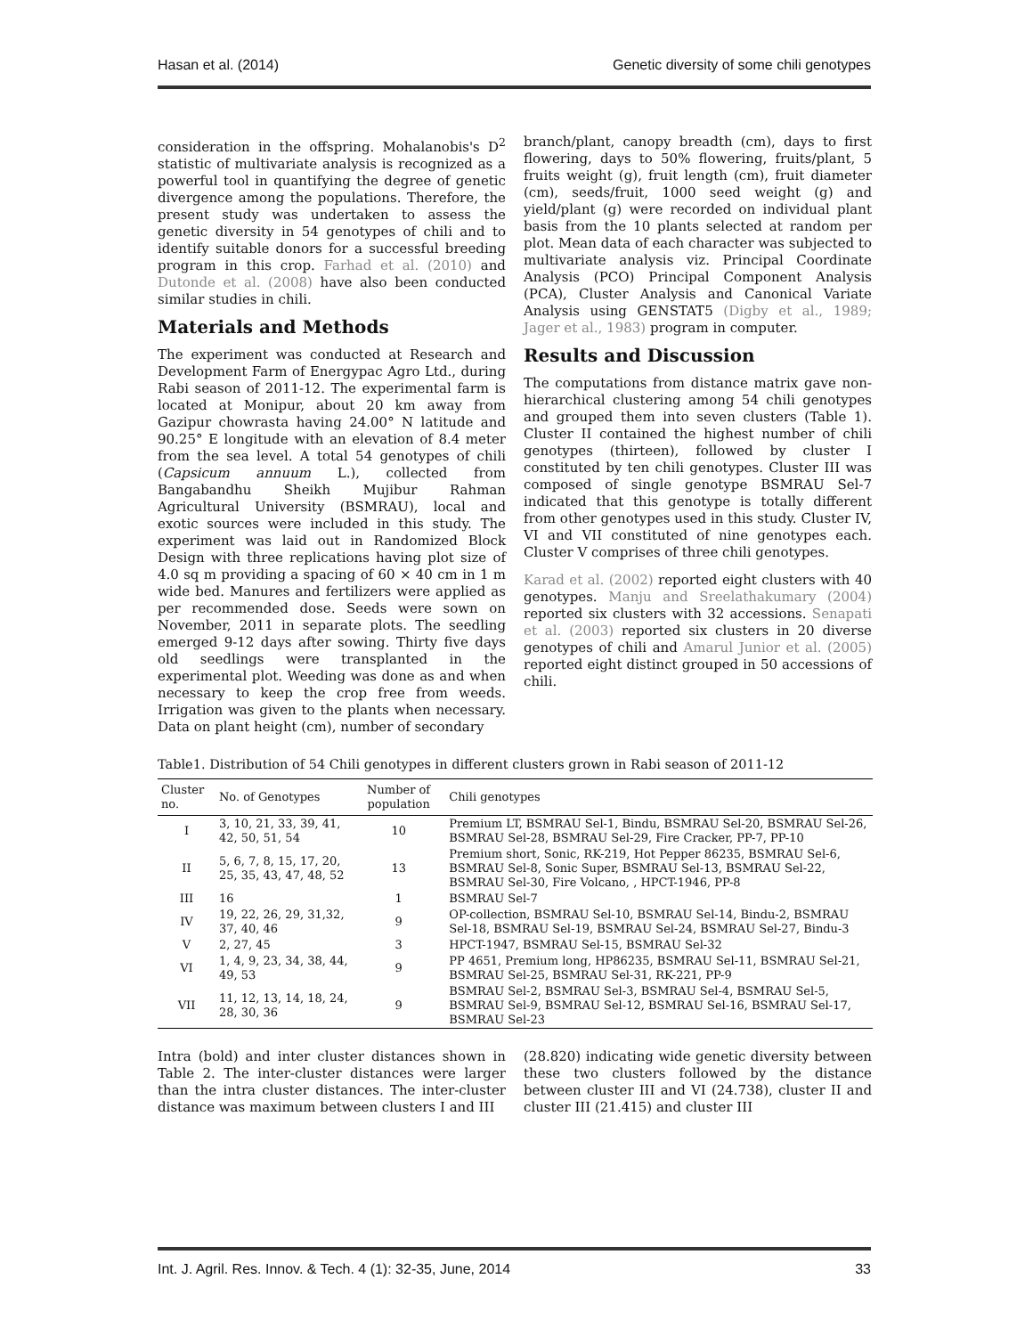Hasan et al. (2014) Genetic diversity of some chili genotypes
consideration in the offspring. Mohalanobis's D<sup>2</sup> statistic of multivariate analysis is recognized as a powerful tool in quantifying the degree of genetic divergence among the populations. Therefore, the present study was undertaken to assess the genetic diversity in 54 genotypes of chili and to identify suitable donors for a successful breeding program in this crop. Farhad et al. (2010) and Dutonde et al. (2008) have also been conducted similar studies in chili.
Materials and Methods
The experiment was conducted at Research and Development Farm of Energypac Agro Ltd., during Rabi season of 2011-12. The experimental farm is located at Monipur, about 20 km away from Gazipur chowrasta having 24.00° N latitude and 90.25° E longitude with an elevation of 8.4 meter from the sea level. A total 54 genotypes of chili (Capsicum annuum L.), collected from Bangabandhu Sheikh Mujibur Rahman Agricultural University (BSMRAU), local and exotic sources were included in this study. The experiment was laid out in Randomized Block Design with three replications having plot size of 4.0 sq m providing a spacing of 60 × 40 cm in 1 m wide bed. Manures and fertilizers were applied as per recommended dose. Seeds were sown on November, 2011 in separate plots. The seedling emerged 9-12 days after sowing. Thirty five days old seedlings were transplanted in the experimental plot. Weeding was done as and when necessary to keep the crop free from weeds. Irrigation was given to the plants when necessary. Data on plant height (cm), number of secondary
branch/plant, canopy breadth (cm), days to first flowering, days to 50% flowering, fruits/plant, 5 fruits weight (g), fruit length (cm), fruit diameter (cm), seeds/fruit, 1000 seed weight (g) and yield/plant (g) were recorded on individual plant basis from the 10 plants selected at random per plot. Mean data of each character was subjected to multivariate analysis viz. Principal Coordinate Analysis (PCO) Principal Component Analysis (PCA), Cluster Analysis and Canonical Variate Analysis using GENSTAT5 (Digby et al., 1989; Jager et al., 1983) program in computer.
Results and Discussion
The computations from distance matrix gave non-hierarchical clustering among 54 chili genotypes and grouped them into seven clusters (Table 1). Cluster II contained the highest number of chili genotypes (thirteen), followed by cluster I constituted by ten chili genotypes. Cluster III was composed of single genotype BSMRAU Sel-7 indicated that this genotype is totally different from other genotypes used in this study. Cluster IV, VI and VII constituted of nine genotypes each. Cluster V comprises of three chili genotypes.
Karad et al. (2002) reported eight clusters with 40 genotypes. Manju and Sreelathakumary (2004) reported six clusters with 32 accessions. Senapati et al. (2003) reported six clusters in 20 diverse genotypes of chili and Amarul Junior et al. (2005) reported eight distinct grouped in 50 accessions of chili.
Table1. Distribution of 54 Chili genotypes in different clusters grown in Rabi season of 2011-12
| Cluster no. | No. of Genotypes | Number of population | Chili genotypes |
| --- | --- | --- | --- |
| I | 3, 10, 21, 33, 39, 41, 42, 50, 51, 54 | 10 | Premium LT, BSMRAU Sel-1, Bindu, BSMRAU Sel-20, BSMRAU Sel-26, BSMRAU Sel-28, BSMRAU Sel-29, Fire Cracker, PP-7, PP-10 |
| II | 5, 6, 7, 8, 15, 17, 20, 25, 35, 43, 47, 48, 52 | 13 | Premium short, Sonic, RK-219, Hot Pepper 86235, BSMRAU Sel-6, BSMRAU Sel-8, Sonic Super, BSMRAU Sel-13, BSMRAU Sel-22, BSMRAU Sel-30, Fire Volcano, , HPCT-1946, PP-8 |
| III | 16 | 1 | BSMRAU Sel-7 |
| IV | 19, 22, 26, 29, 31,32, 37, 40, 46 | 9 | OP-collection, BSMRAU Sel-10, BSMRAU Sel-14, Bindu-2, BSMRAU Sel-18, BSMRAU Sel-19, BSMRAU Sel-24, BSMRAU Sel-27, Bindu-3 |
| V | 2, 27, 45 | 3 | HPCT-1947, BSMRAU Sel-15, BSMRAU Sel-32 |
| VI | 1, 4, 9, 23, 34, 38, 44, 49, 53 | 9 | PP 4651, Premium long, HP86235, BSMRAU Sel-11, BSMRAU Sel-21, BSMRAU Sel-25, BSMRAU Sel-31, RK-221, PP-9 |
| VII | 11, 12, 13, 14, 18, 24, 28, 30, 36 | 9 | BSMRAU Sel-2, BSMRAU Sel-3, BSMRAU Sel-4, BSMRAU Sel-5, BSMRAU Sel-9, BSMRAU Sel-12, BSMRAU Sel-16, BSMRAU Sel-17, BSMRAU Sel-23 |
Intra (bold) and inter cluster distances shown in Table 2. The inter-cluster distances were larger than the intra cluster distances. The inter-cluster distance was maximum between clusters I and III
(28.820) indicating wide genetic diversity between these two clusters followed by the distance between cluster III and VI (24.738), cluster II and cluster III (21.415) and cluster III
Int. J. Agril. Res. Innov. & Tech. 4 (1): 32-35, June, 2014 33